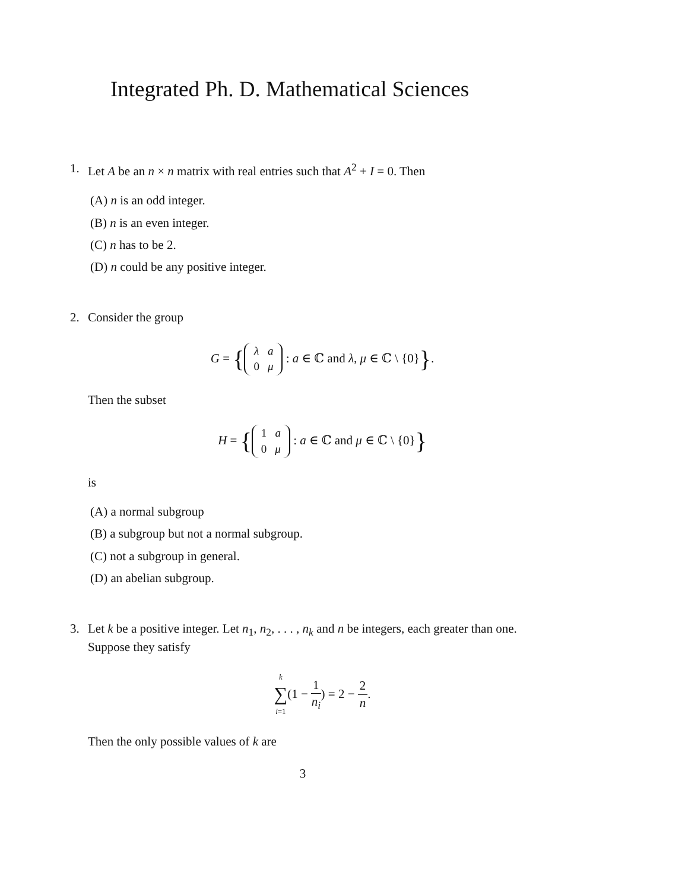Integrated Ph. D. Mathematical Sciences
1. Let A be an n × n matrix with real entries such that A<sup>2</sup> + I = 0. Then
(A) n is an odd integer.
(B) n is an even integer.
(C) n has to be 2.
(D) n could be any positive integer.
2. Consider the group
G = {
| λ | a |
| 0 | μ |
: a ∈ ℂ and λ, μ ∈ ℂ \ {0}}.
Then the subset
H = {
| 1 | a |
| 0 | μ |
: a ∈ ℂ and μ ∈ ℂ \ {0}}
is
(A) a normal subgroup
(B) a subgroup but not a normal subgroup.
(C) not a subgroup in general.
(D) an abelian subgroup.
3. Let k be a positive integer. Let n<sub>1</sub>, n<sub>2</sub>, . . . , n<sub>k</sub> and n be integers, each greater than one. Suppose they satisfy
k ∑ i=1(1 − 1 n<sub>i</sub>) = 2 − 2 n.
Then the only possible values of k are
3